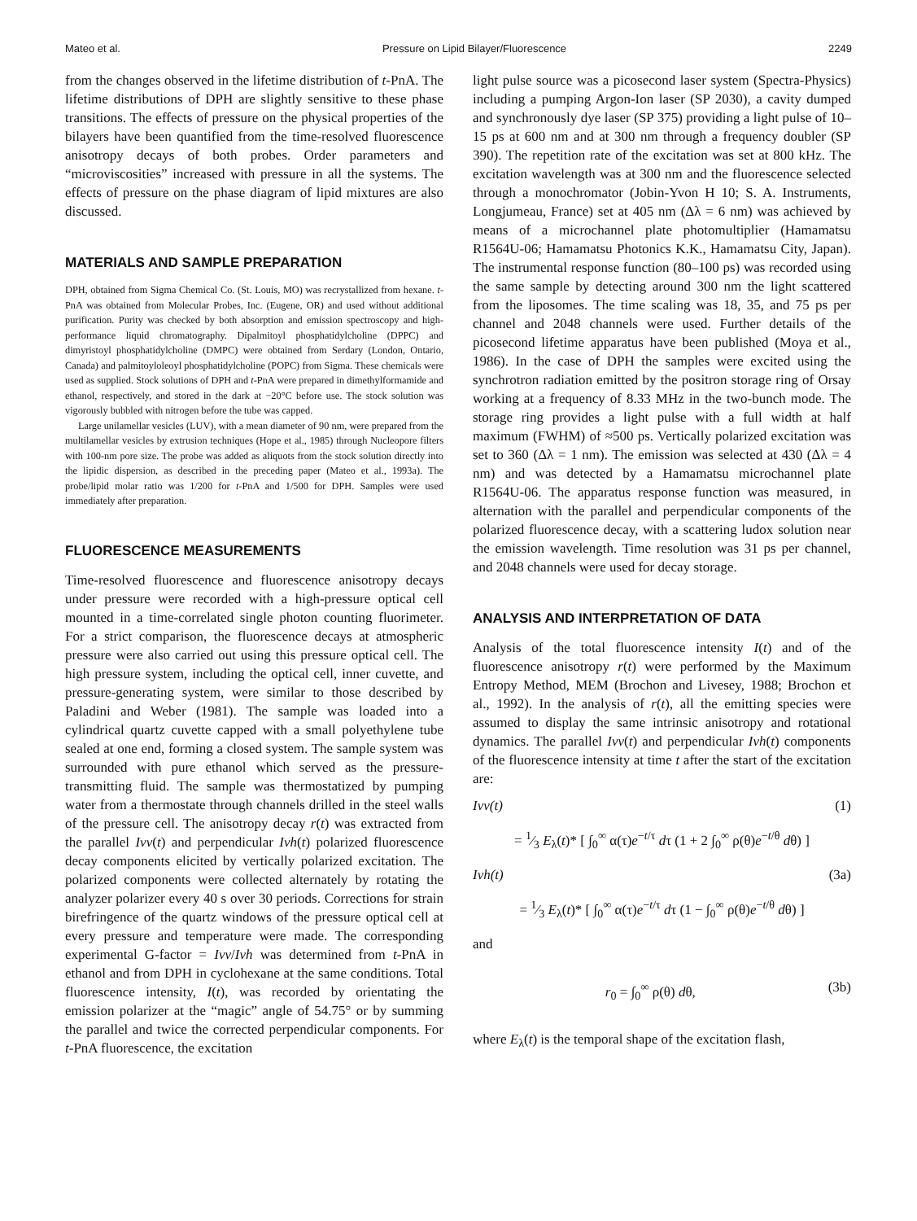Mateo et al. Pressure on Lipid Bilayer/Fluorescence 2249
from the changes observed in the lifetime distribution of t-PnA. The lifetime distributions of DPH are slightly sensitive to these phase transitions. The effects of pressure on the physical properties of the bilayers have been quantified from the time-resolved fluorescence anisotropy decays of both probes. Order parameters and “microviscosities” increased with pressure in all the systems. The effects of pressure on the phase diagram of lipid mixtures are also discussed.
MATERIALS AND SAMPLE PREPARATION
DPH, obtained from Sigma Chemical Co. (St. Louis, MO) was recrystallized from hexane. t-PnA was obtained from Molecular Probes, Inc. (Eugene, OR) and used without additional purification. Purity was checked by both absorption and emission spectroscopy and high-performance liquid chromatography. Dipalmitoyl phosphatidylcholine (DPPC) and dimyristoyl phosphatidylcholine (DMPC) were obtained from Serdary (London, Ontario, Canada) and palmitoyloleoyl phosphatidylcholine (POPC) from Sigma. These chemicals were used as supplied. Stock solutions of DPH and t-PnA were prepared in dimethylformamide and ethanol, respectively, and stored in the dark at −20°C before use. The stock solution was vigorously bubbled with nitrogen before the tube was capped.
Large unilamellar vesicles (LUV), with a mean diameter of 90 nm, were prepared from the multilamellar vesicles by extrusion techniques (Hope et al., 1985) through Nucleopore filters with 100-nm pore size. The probe was added as aliquots from the stock solution directly into the lipidic dispersion, as described in the preceding paper (Mateo et al., 1993a). The probe/lipid molar ratio was 1/200 for t-PnA and 1/500 for DPH. Samples were used immediately after preparation.
FLUORESCENCE MEASUREMENTS
Time-resolved fluorescence and fluorescence anisotropy decays under pressure were recorded with a high-pressure optical cell mounted in a time-correlated single photon counting fluorimeter. For a strict comparison, the fluorescence decays at atmospheric pressure were also carried out using this pressure optical cell. The high pressure system, including the optical cell, inner cuvette, and pressure-generating system, were similar to those described by Paladini and Weber (1981). The sample was loaded into a cylindrical quartz cuvette capped with a small polyethylene tube sealed at one end, forming a closed system. The sample system was surrounded with pure ethanol which served as the pressure-transmitting fluid. The sample was thermostatized by pumping water from a thermostate through channels drilled in the steel walls of the pressure cell. The anisotropy decay r(t) was extracted from the parallel Ivv(t) and perpendicular Ivh(t) polarized fluorescence decay components elicited by vertically polarized excitation. The polarized components were collected alternately by rotating the analyzer polarizer every 40 s over 30 periods. Corrections for strain birefringence of the quartz windows of the pressure optical cell at every pressure and temperature were made. The corresponding experimental G-factor = Ivv/Ivh was determined from t-PnA in ethanol and from DPH in cyclohexane at the same conditions. Total fluorescence intensity, I(t), was recorded by orientating the emission polarizer at the “magic” angle of 54.75° or by summing the parallel and twice the corrected perpendicular components. For t-PnA fluorescence, the excitation
light pulse source was a picosecond laser system (Spectra-Physics) including a pumping Argon-Ion laser (SP 2030), a cavity dumped and synchronously dye laser (SP 375) providing a light pulse of 10–15 ps at 600 nm and at 300 nm through a frequency doubler (SP 390). The repetition rate of the excitation was set at 800 kHz. The excitation wavelength was at 300 nm and the fluorescence selected through a monochromator (Jobin-Yvon H 10; S. A. Instruments, Longjumeau, France) set at 405 nm (Δλ = 6 nm) was achieved by means of a microchannel plate photomultiplier (Hamamatsu R1564U-06; Hamamatsu Photonics K.K., Hamamatsu City, Japan). The instrumental response function (80–100 ps) was recorded using the same sample by detecting around 300 nm the light scattered from the liposomes. The time scaling was 18, 35, and 75 ps per channel and 2048 channels were used. Further details of the picosecond lifetime apparatus have been published (Moya et al., 1986). In the case of DPH the samples were excited using the synchrotron radiation emitted by the positron storage ring of Orsay working at a frequency of 8.33 MHz in the two-bunch mode. The storage ring provides a light pulse with a full width at half maximum (FWHM) of ≈500 ps. Vertically polarized excitation was set to 360 (Δλ = 1 nm). The emission was selected at 430 (Δλ = 4 nm) and was detected by a Hamamatsu microchannel plate R1564U-06. The apparatus response function was measured, in alternation with the parallel and perpendicular components of the polarized fluorescence decay, with a scattering ludox solution near the emission wavelength. Time resolution was 31 ps per channel, and 2048 channels were used for decay storage.
ANALYSIS AND INTERPRETATION OF DATA
Analysis of the total fluorescence intensity I(t) and of the fluorescence anisotropy r(t) were performed by the Maximum Entropy Method, MEM (Brochon and Livesey, 1988; Brochon et al., 1992). In the analysis of r(t), all the emitting species were assumed to display the same intrinsic anisotropy and rotational dynamics. The parallel Ivv(t) and perpendicular Ivh(t) components of the fluorescence intensity at time t after the start of the excitation are:
Ivv(t) (1)
= 1⁄3 E<sub>λ</sub>(t)* [ ∫<sub>0</sub><sup>∞</sup> α(τ)e<sup>−t/τ</sup> dτ (1 + 2 ∫<sub>0</sub><sup>∞</sup> ρ(θ)e<sup>−t/θ</sup> dθ) ]
Ivh(t) (3a)
= 1⁄3 E<sub>λ</sub>(t)* [ ∫<sub>0</sub><sup>∞</sup> α(τ)e<sup>−t/τ</sup> dτ (1 − ∫<sub>0</sub><sup>∞</sup> ρ(θ)e<sup>−t/θ</sup> dθ) ]
and
r<sub>0</sub> = ∫<sub>0</sub><sup>∞</sup> ρ(θ) dθ, (3b)
where E<sub>λ</sub>(t) is the temporal shape of the excitation flash,